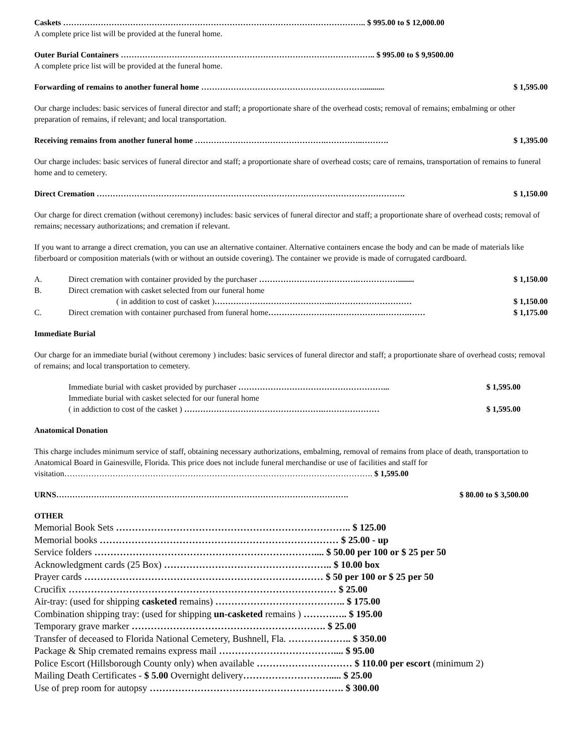Caskets ………………………………………………………………………………………………….. $ 995.00 to $ 12,000.00
A complete price list will be provided at the funeral home.
Outer Burial Containers ………………………………………………………………………………….. $ 995.00 to $ 9,9500.00
A complete price list will be provided at the funeral home.
Forwarding of remains to another funeral home ……………………………………………………........... $ 1,595.00
Our charge includes: basic services of funeral director and staff; a proportionate share of the overhead costs; removal of remains; embalming or other preparation of remains, if relevant; and local transportation.
Receiving remains from another funeral home ………………………………………….…………..………. $ 1,395.00
Our charge includes: basic services of funeral director and staff; a proportionate share of overhead costs; care of remains, transportation of remains to funeral home and to cemetery.
Direct Cremation ……………………………………………………………………………………………………. $ 1,150.00
Our charge for direct cremation (without ceremony) includes: basic services of funeral director and staff; a proportionate share of overhead costs; removal of remains; necessary authorizations; and cremation if relevant.
If you want to arrange a direct cremation, you can use an alternative container. Alternative containers encase the body and can be made of materials like fiberboard or composition materials (with or without an outside covering). The container we provide is made of corrugated cardboard.
| A. | Direct cremation with container provided by the purchaser ……………………………….……………........ | $ 1,150.00 |
| B. | Direct cremation with casket selected from our funeral home ( in addition to cost of casket ) ……………………………………..………………………… | $ 1,150.00 |
| C. | Direct cremation with container purchased from funeral home …………………………………….……….…… | $ 1,175.00 |
Immediate Burial
Our charge for an immediate burial (without ceremony ) includes: basic services of funeral director and staff; a proportionate share of overhead costs; removal of remains; and local transportation to cemetery.
| Immediate burial with casket provided by purchaser ………………………………………………... | $ 1,595.00 |
| Immediate burial with casket selected for our funeral home ( in addiction to cost of the casket ) …………………………………………….………………… | $ 1,595.00 |
Anatomical Donation
This charge includes minimum service of staff, obtaining necessary authorizations, embalming, removal of remains from place of death, transportation to Anatomical Board in Gainesville, Florida. This price does not include funeral merchandise or use of facilities and staff for visitation……………………………………………………………………………………………………. $ 1,595.00
URNS………………………………………………………………………………………………. $ 80.00 to $ 3,500.00
OTHER
Memorial Book Sets ……………………………………………………………….. $ 125.00
Memorial books ………………………………………………………………… $ 25.00 - up
Service folders …………………………………………………………….... $ 50.00 per 100 or $ 25 per 50
Acknowledgment cards (25 Box) …………………………………………….. $ 10.00 box
Prayer cards ………………………………………………………………… $ 50 per 100 or $ 25 per 50
Crucifix ………………………………………………………………………… $ 25.00
Air-tray: (used for shipping casketed remains) ………………………………….. $ 175.00
Combination shipping tray: (used for shipping un-casketed remains ) ………….. $ 195.00
Temporary grave marker ……………………………………………………. $ 25.00
Transfer of deceased to Florida National Cemetery, Bushnell, Fla. ……………….. $ 350.00
Package & Ship cremated remains express mail ……………………………….... $ 95.00
Police Escort (Hillsborough County only) when available ………………………… $ 110.00 per escort (minimum 2)
Mailing Death Certificates - $ 5.00 Overnight delivery………………………..... $ 25.00
Use of prep room for autopsy ……………………………………………………. $ 300.00